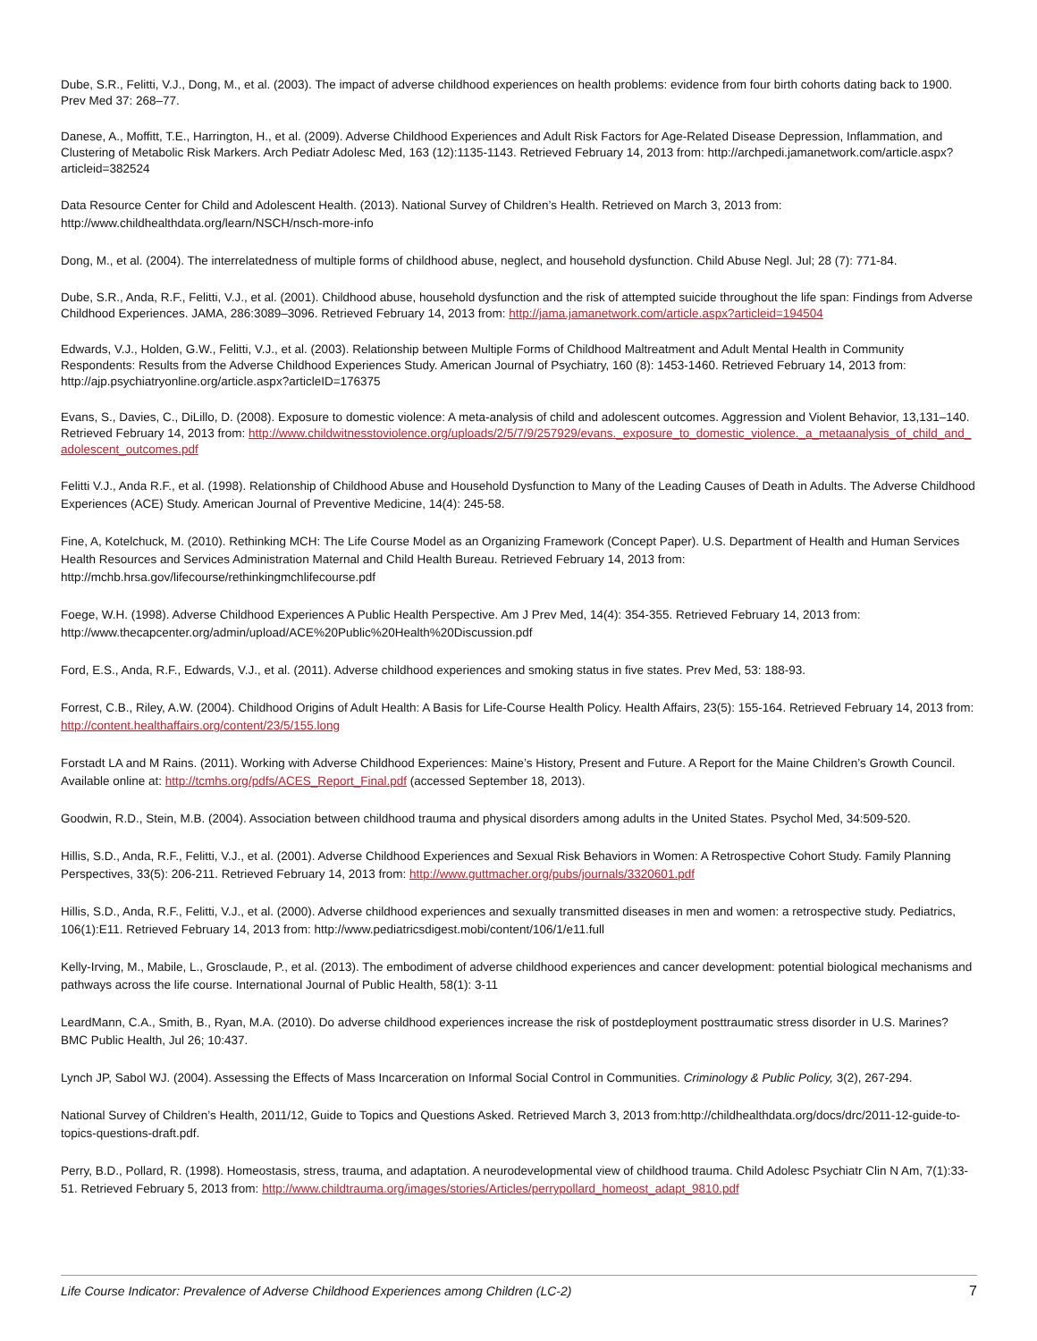Dube, S.R., Felitti, V.J., Dong, M., et al. (2003). The impact of adverse childhood experiences on health problems: evidence from four birth cohorts dating back to 1900. Prev Med 37: 268–77.
Danese, A., Moffitt, T.E., Harrington, H., et al. (2009). Adverse Childhood Experiences and Adult Risk Factors for Age-Related Disease Depression, Inflammation, and Clustering of Metabolic Risk Markers. Arch Pediatr Adolesc Med, 163 (12):1135-1143. Retrieved February 14, 2013 from: http://archpedi.jamanetwork.com/article.aspx?articleid=382524
Data Resource Center for Child and Adolescent Health. (2013). National Survey of Children’s Health. Retrieved on March 3, 2013 from: http://www.childhealthdata.org/learn/NSCH/nsch-more-info
Dong, M., et al. (2004). The interrelatedness of multiple forms of childhood abuse, neglect, and household dysfunction. Child Abuse Negl. Jul; 28 (7): 771-84.
Dube, S.R., Anda, R.F., Felitti, V.J., et al. (2001). Childhood abuse, household dysfunction and the risk of attempted suicide throughout the life span: Findings from Adverse Childhood Experiences. JAMA, 286:3089–3096. Retrieved February 14, 2013 from: http://jama.jamanetwork.com/article.aspx?articleid=194504
Edwards, V.J., Holden, G.W., Felitti, V.J., et al. (2003). Relationship between Multiple Forms of Childhood Maltreatment and Adult Mental Health in Community Respondents: Results from the Adverse Childhood Experiences Study. American Journal of Psychiatry, 160 (8): 1453-1460. Retrieved February 14, 2013 from: http://ajp.psychiatryonline.org/article.aspx?articleID=176375
Evans, S., Davies, C., DiLillo, D. (2008). Exposure to domestic violence: A meta-analysis of child and adolescent outcomes. Aggression and Violent Behavior, 13,131–140. Retrieved February 14, 2013 from: http://www.childwitnesstoviolence.org/uploads/2/5/7/9/257929/evans._exposure_to_domestic_violence._a_metaanalysis_of_child_and_adolescent_outcomes.pdf
Felitti V.J., Anda R.F., et al. (1998). Relationship of Childhood Abuse and Household Dysfunction to Many of the Leading Causes of Death in Adults. The Adverse Childhood Experiences (ACE) Study. American Journal of Preventive Medicine, 14(4): 245-58.
Fine, A, Kotelchuck, M. (2010). Rethinking MCH: The Life Course Model as an Organizing Framework (Concept Paper). U.S. Department of Health and Human Services Health Resources and Services Administration Maternal and Child Health Bureau. Retrieved February 14, 2013 from: http://mchb.hrsa.gov/lifecourse/rethinkingmchlifecourse.pdf
Foege, W.H. (1998). Adverse Childhood Experiences A Public Health Perspective. Am J Prev Med, 14(4): 354-355. Retrieved February 14, 2013 from: http://www.thecapcenter.org/admin/upload/ACE%20Public%20Health%20Discussion.pdf
Ford, E.S., Anda, R.F., Edwards, V.J., et al. (2011). Adverse childhood experiences and smoking status in five states. Prev Med, 53: 188-93.
Forrest, C.B., Riley, A.W. (2004). Childhood Origins of Adult Health: A Basis for Life-Course Health Policy. Health Affairs, 23(5): 155-164. Retrieved February 14, 2013 from: http://content.healthaffairs.org/content/23/5/155.long
Forstadt LA and M Rains. (2011). Working with Adverse Childhood Experiences: Maine’s History, Present and Future. A Report for the Maine Children’s Growth Council. Available online at: http://tcmhs.org/pdfs/ACES_Report_Final.pdf (accessed September 18, 2013).
Goodwin, R.D., Stein, M.B. (2004). Association between childhood trauma and physical disorders among adults in the United States. Psychol Med, 34:509-520.
Hillis, S.D., Anda, R.F., Felitti, V.J., et al. (2001). Adverse Childhood Experiences and Sexual Risk Behaviors in Women: A Retrospective Cohort Study. Family Planning Perspectives, 33(5): 206-211. Retrieved February 14, 2013 from: http://www.guttmacher.org/pubs/journals/3320601.pdf
Hillis, S.D., Anda, R.F., Felitti, V.J., et al. (2000). Adverse childhood experiences and sexually transmitted diseases in men and women: a retrospective study. Pediatrics, 106(1):E11. Retrieved February 14, 2013 from: http://www.pediatricsdigest.mobi/content/106/1/e11.full
Kelly-Irving, M., Mabile, L., Grosclaude, P., et al. (2013). The embodiment of adverse childhood experiences and cancer development: potential biological mechanisms and pathways across the life course. International Journal of Public Health, 58(1): 3-11
LeardMann, C.A., Smith, B., Ryan, M.A. (2010). Do adverse childhood experiences increase the risk of postdeployment posttraumatic stress disorder in U.S. Marines? BMC Public Health, Jul 26; 10:437.
Lynch JP, Sabol WJ. (2004). Assessing the Effects of Mass Incarceration on Informal Social Control in Communities. Criminology & Public Policy, 3(2), 267-294.
National Survey of Children’s Health, 2011/12, Guide to Topics and Questions Asked. Retrieved March 3, 2013 from:http://childhealthdata.org/docs/drc/2011-12-guide-to-topics-questions-draft.pdf.
Perry, B.D., Pollard, R. (1998). Homeostasis, stress, trauma, and adaptation. A neurodevelopmental view of childhood trauma. Child Adolesc Psychiatr Clin N Am, 7(1):33-51. Retrieved February 5, 2013 from: http://www.childtrauma.org/images/stories/Articles/perrypollard_homeost_adapt_9810.pdf
Life Course Indicator: Prevalence of Adverse Childhood Experiences among Children (LC-2) 7